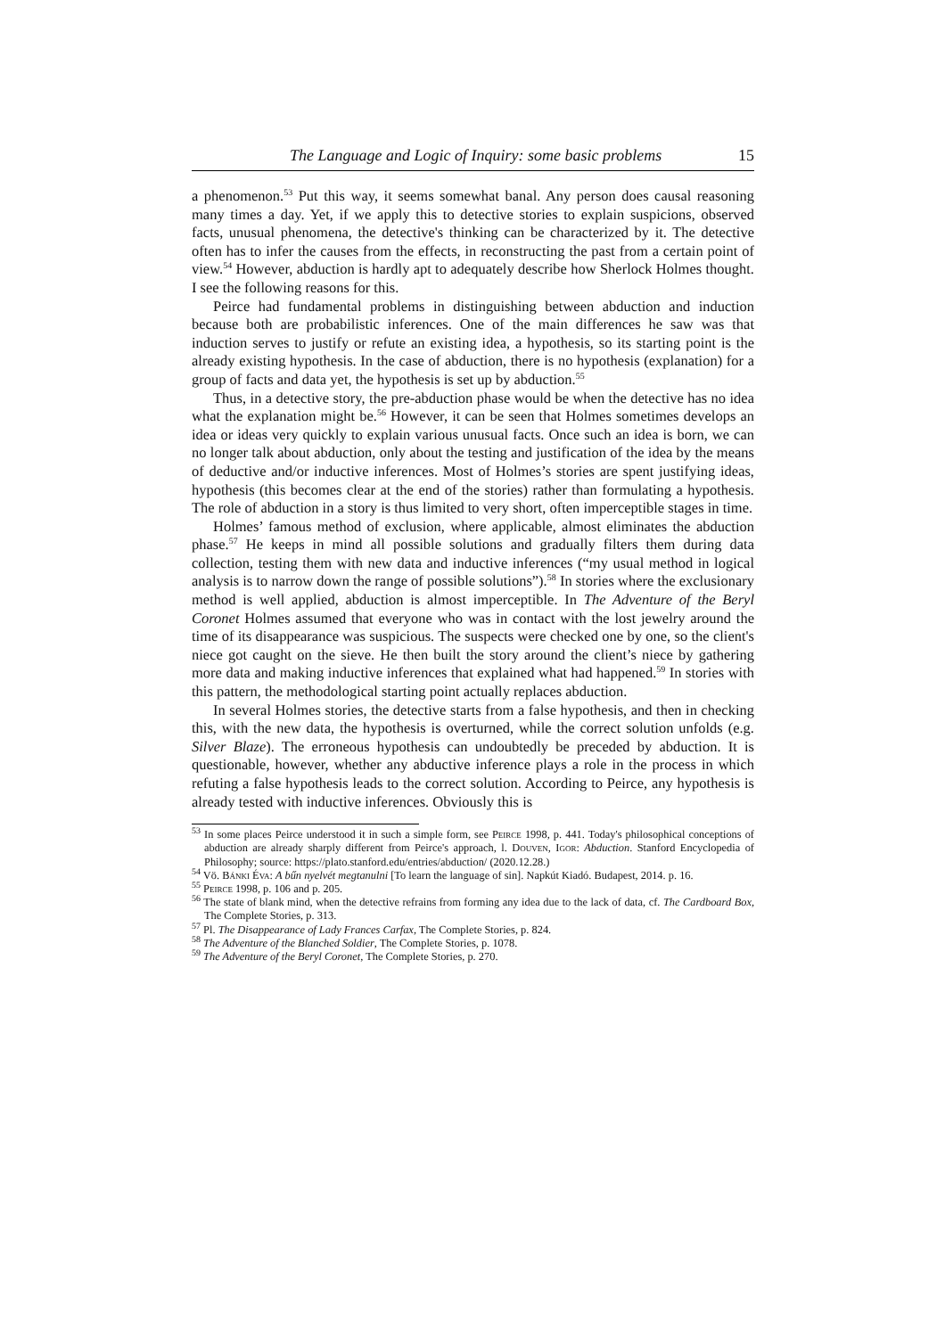The Language and Logic of Inquiry: some basic problems 15
a phenomenon.<sup>53</sup> Put this way, it seems somewhat banal. Any person does causal reasoning many times a day. Yet, if we apply this to detective stories to explain suspicions, observed facts, unusual phenomena, the detective's thinking can be characterized by it. The detective often has to infer the causes from the effects, in reconstructing the past from a certain point of view.<sup>54</sup> However, abduction is hardly apt to adequately describe how Sherlock Holmes thought. I see the following reasons for this.
Peirce had fundamental problems in distinguishing between abduction and induction because both are probabilistic inferences. One of the main differences he saw was that induction serves to justify or refute an existing idea, a hypothesis, so its starting point is the already existing hypothesis. In the case of abduction, there is no hypothesis (explanation) for a group of facts and data yet, the hypothesis is set up by abduction.<sup>55</sup>
Thus, in a detective story, the pre-abduction phase would be when the detective has no idea what the explanation might be.<sup>56</sup> However, it can be seen that Holmes sometimes develops an idea or ideas very quickly to explain various unusual facts. Once such an idea is born, we can no longer talk about abduction, only about the testing and justification of the idea by the means of deductive and/or inductive inferences. Most of Holmes’s stories are spent justifying ideas, hypothesis (this becomes clear at the end of the stories) rather than formulating a hypothesis. The role of abduction in a story is thus limited to very short, often imperceptible stages in time.
Holmes’ famous method of exclusion, where applicable, almost eliminates the abduction phase.<sup>57</sup> He keeps in mind all possible solutions and gradually filters them during data collection, testing them with new data and inductive inferences (“my usual method in logical analysis is to narrow down the range of possible solutions”).<sup>58</sup> In stories where the exclusionary method is well applied, abduction is almost imperceptible. In The Adventure of the Beryl Coronet Holmes assumed that everyone who was in contact with the lost jewelry around the time of its disappearance was suspicious. The suspects were checked one by one, so the client's niece got caught on the sieve. He then built the story around the client’s niece by gathering more data and making inductive inferences that explained what had happened.<sup>59</sup> In stories with this pattern, the methodological starting point actually replaces abduction.
In several Holmes stories, the detective starts from a false hypothesis, and then in checking this, with the new data, the hypothesis is overturned, while the correct solution unfolds (e.g. Silver Blaze). The erroneous hypothesis can undoubtedly be preceded by abduction. It is questionable, however, whether any abductive inference plays a role in the process in which refuting a false hypothesis leads to the correct solution. According to Peirce, any hypothesis is already tested with inductive inferences. Obviously this is
<sup>53</sup> In some places Peirce understood it in such a simple form, see Peirce 1998, p. 441. Today's philosophical conceptions of abduction are already sharply different from Peirce's approach, l. Douven, Igor: Abduction. Stanford Encyclopedia of Philosophy; source: https://plato.stanford.edu/entries/abduction/ (2020.12.28.)
<sup>54</sup> Vö. Bánki Éva: A bűn nyelvét megtanulni [To learn the language of sin]. Napkút Kiadó. Budapest, 2014. p. 16.
<sup>55</sup> Peirce 1998, p. 106 and p. 205.
<sup>56</sup> The state of blank mind, when the detective refrains from forming any idea due to the lack of data, cf. The Cardboard Box, The Complete Stories, p. 313.
<sup>57</sup> Pl. The Disappearance of Lady Frances Carfax, The Complete Stories, p. 824.
<sup>58</sup> The Adventure of the Blanched Soldier, The Complete Stories, p. 1078.
<sup>59</sup> The Adventure of the Beryl Coronet, The Complete Stories, p. 270.